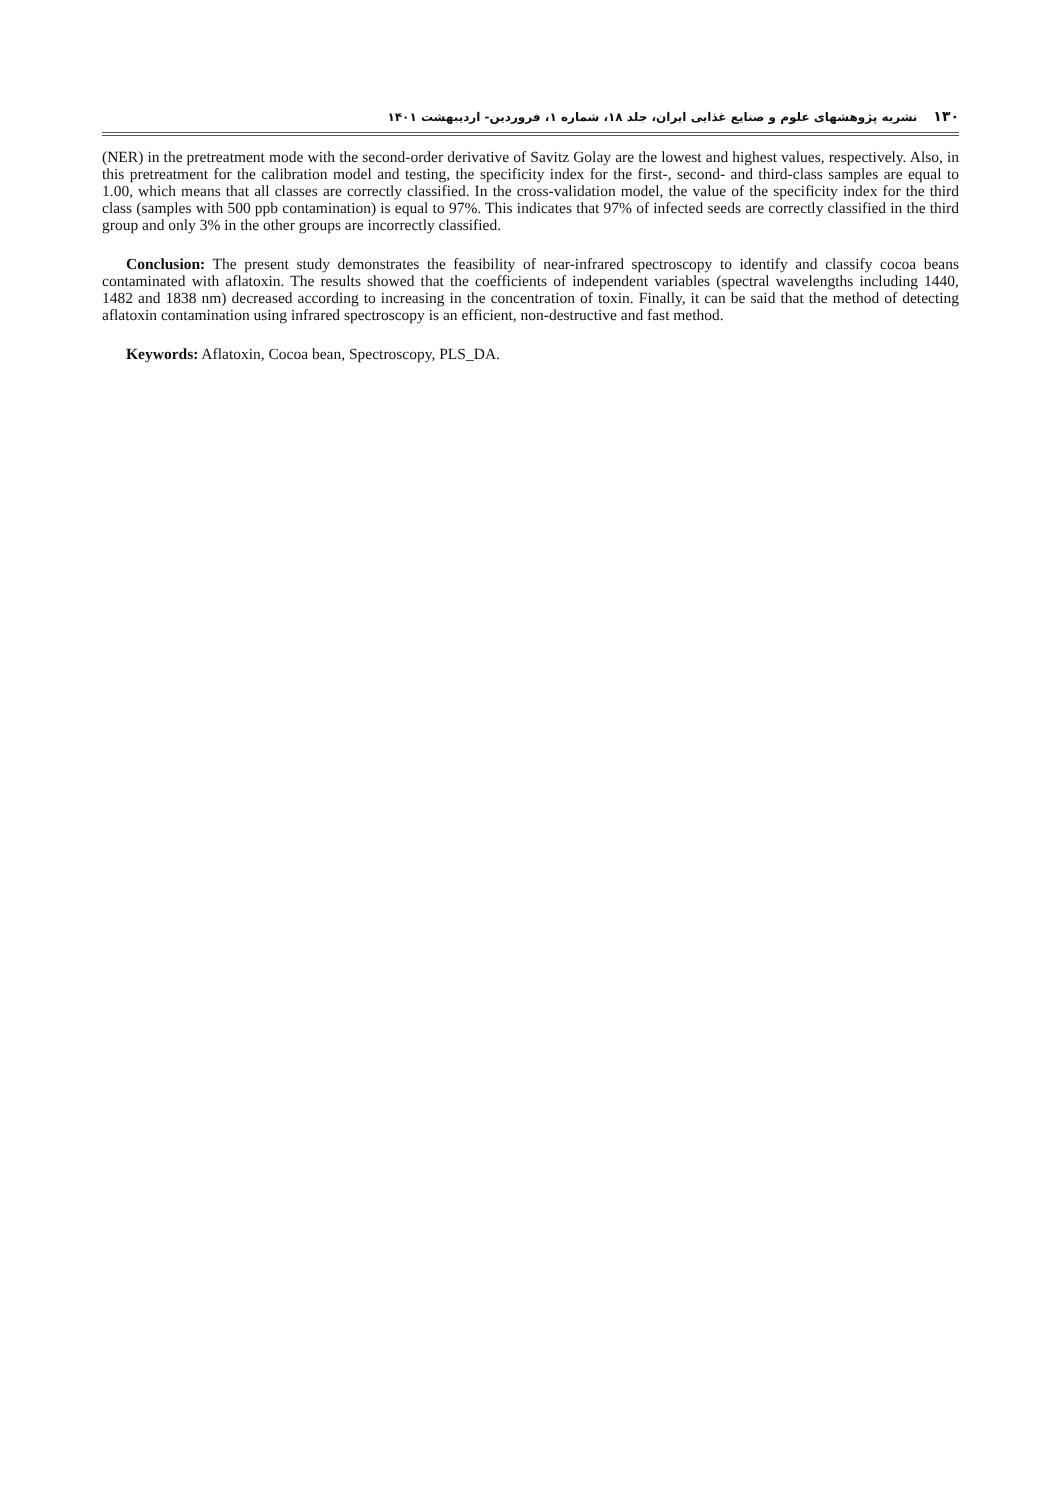۱۳۰نشریه پژوهشهای علوم و صنایع غذایی ایران، جلد ۱۸، شماره ۱، فروردین- اردیبهشت ۱۴۰۱
(NER) in the pretreatment mode with the second-order derivative of Savitz Golay are the lowest and highest values, respectively. Also, in this pretreatment for the calibration model and testing, the specificity index for the first-, second- and third-class samples are equal to 1.00, which means that all classes are correctly classified. In the cross-validation model, the value of the specificity index for the third class (samples with 500 ppb contamination) is equal to 97%. This indicates that 97% of infected seeds are correctly classified in the third group and only 3% in the other groups are incorrectly classified.
Conclusion: The present study demonstrates the feasibility of near-infrared spectroscopy to identify and classify cocoa beans contaminated with aflatoxin. The results showed that the coefficients of independent variables (spectral wavelengths including 1440, 1482 and 1838 nm) decreased according to increasing in the concentration of toxin. Finally, it can be said that the method of detecting aflatoxin contamination using infrared spectroscopy is an efficient, non-destructive and fast method.
Keywords: Aflatoxin, Cocoa bean, Spectroscopy, PLS_DA.